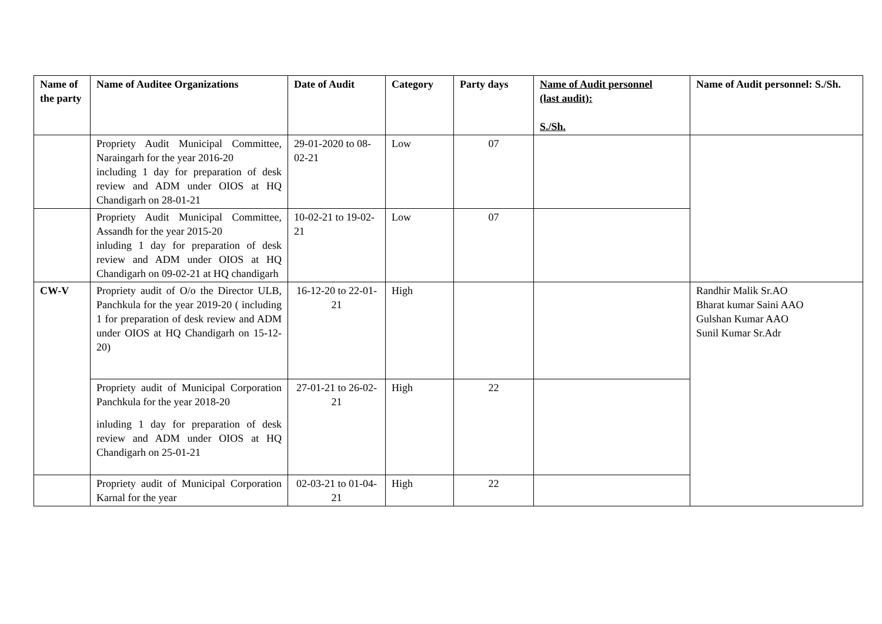| Name of the party | Name of Auditee Organizations | Date of Audit | Category | Party days | Name of Audit personnel (last audit): S./Sh. | Name of Audit personnel: S./Sh. |
| --- | --- | --- | --- | --- | --- | --- |
| | Propriety Audit Municipal Committee, Naraingarh for the year 2016-20 including 1 day for preparation of desk review and ADM under OIOS at HQ Chandigarh on 28-01-21 | 29-01-2020 to 08-02-21 | Low | 07 | | |
| | Propriety Audit Municipal Committee, Assandh for the year 2015-20 inluding 1 day for preparation of desk review and ADM under OIOS at HQ Chandigarh on 09-02-21 at HQ chandigarh | 10-02-21 to 19-02-21 | Low | 07 | | |
| CW-V | Propriety audit of O/o the Director ULB, Panchkula for the year 2019-20 ( including 1 for preparation of desk review and ADM under OIOS at HQ Chandigarh on 15-12-20) | 16-12-20 to 22-01-21 | High | | | Randhir Malik Sr.AO Bharat kumar Saini AAO Gulshan Kumar AAO Sunil Kumar Sr.Adr |
| | Propriety audit of Municipal Corporation Panchkula for the year 2018-20 inluding 1 day for preparation of desk review and ADM under OIOS at HQ Chandigarh on 25-01-21 | 27-01-21 to 26-02-21 | High | 22 | | |
| | Propriety audit of Municipal Corporation Karnal for the year | 02-03-21 to 01-04-21 | High | 22 | | |